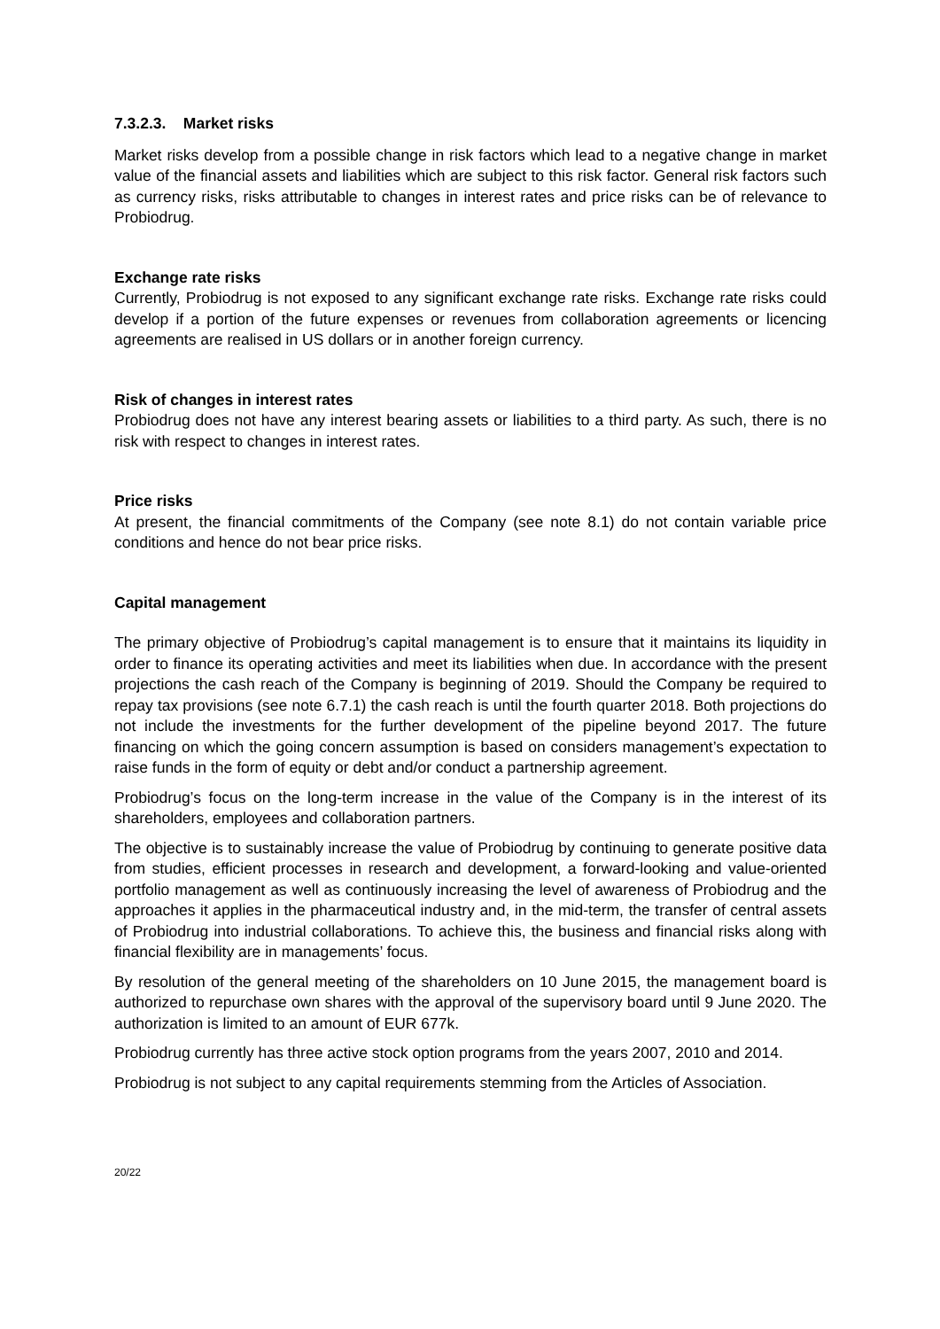7.3.2.3. Market risks
Market risks develop from a possible change in risk factors which lead to a negative change in market value of the financial assets and liabilities which are subject to this risk factor. General risk factors such as currency risks, risks attributable to changes in interest rates and price risks can be of relevance to Probiodrug.
Exchange rate risks
Currently, Probiodrug is not exposed to any significant exchange rate risks. Exchange rate risks could develop if a portion of the future expenses or revenues from collaboration agreements or licencing agreements are realised in US dollars or in another foreign currency.
Risk of changes in interest rates
Probiodrug does not have any interest bearing assets or liabilities to a third party. As such, there is no risk with respect to changes in interest rates.
Price risks
At present, the financial commitments of the Company (see note 8.1) do not contain variable price conditions and hence do not bear price risks.
Capital management
The primary objective of Probiodrug’s capital management is to ensure that it maintains its liquidity in order to finance its operating activities and meet its liabilities when due. In accordance with the present projections the cash reach of the Company is beginning of 2019. Should the Company be required to repay tax provisions (see note 6.7.1) the cash reach is until the fourth quarter 2018. Both projections do not include the investments for the further development of the pipeline beyond 2017. The future financing on which the going concern assumption is based on considers management’s expectation to raise funds in the form of equity or debt and/or conduct a partnership agreement.
Probiodrug’s focus on the long-term increase in the value of the Company is in the interest of its shareholders, employees and collaboration partners.
The objective is to sustainably increase the value of Probiodrug by continuing to generate positive data from studies, efficient processes in research and development, a forward-looking and value-oriented portfolio management as well as continuously increasing the level of awareness of Probiodrug and the approaches it applies in the pharmaceutical industry and, in the mid-term, the transfer of central assets of Probiodrug into industrial collaborations. To achieve this, the business and financial risks along with financial flexibility are in managements’ focus.
By resolution of the general meeting of the shareholders on 10 June 2015, the management board is authorized to repurchase own shares with the approval of the supervisory board until 9 June 2020. The authorization is limited to an amount of EUR 677k.
Probiodrug currently has three active stock option programs from the years 2007, 2010 and 2014.
Probiodrug is not subject to any capital requirements stemming from the Articles of Association.
20/22